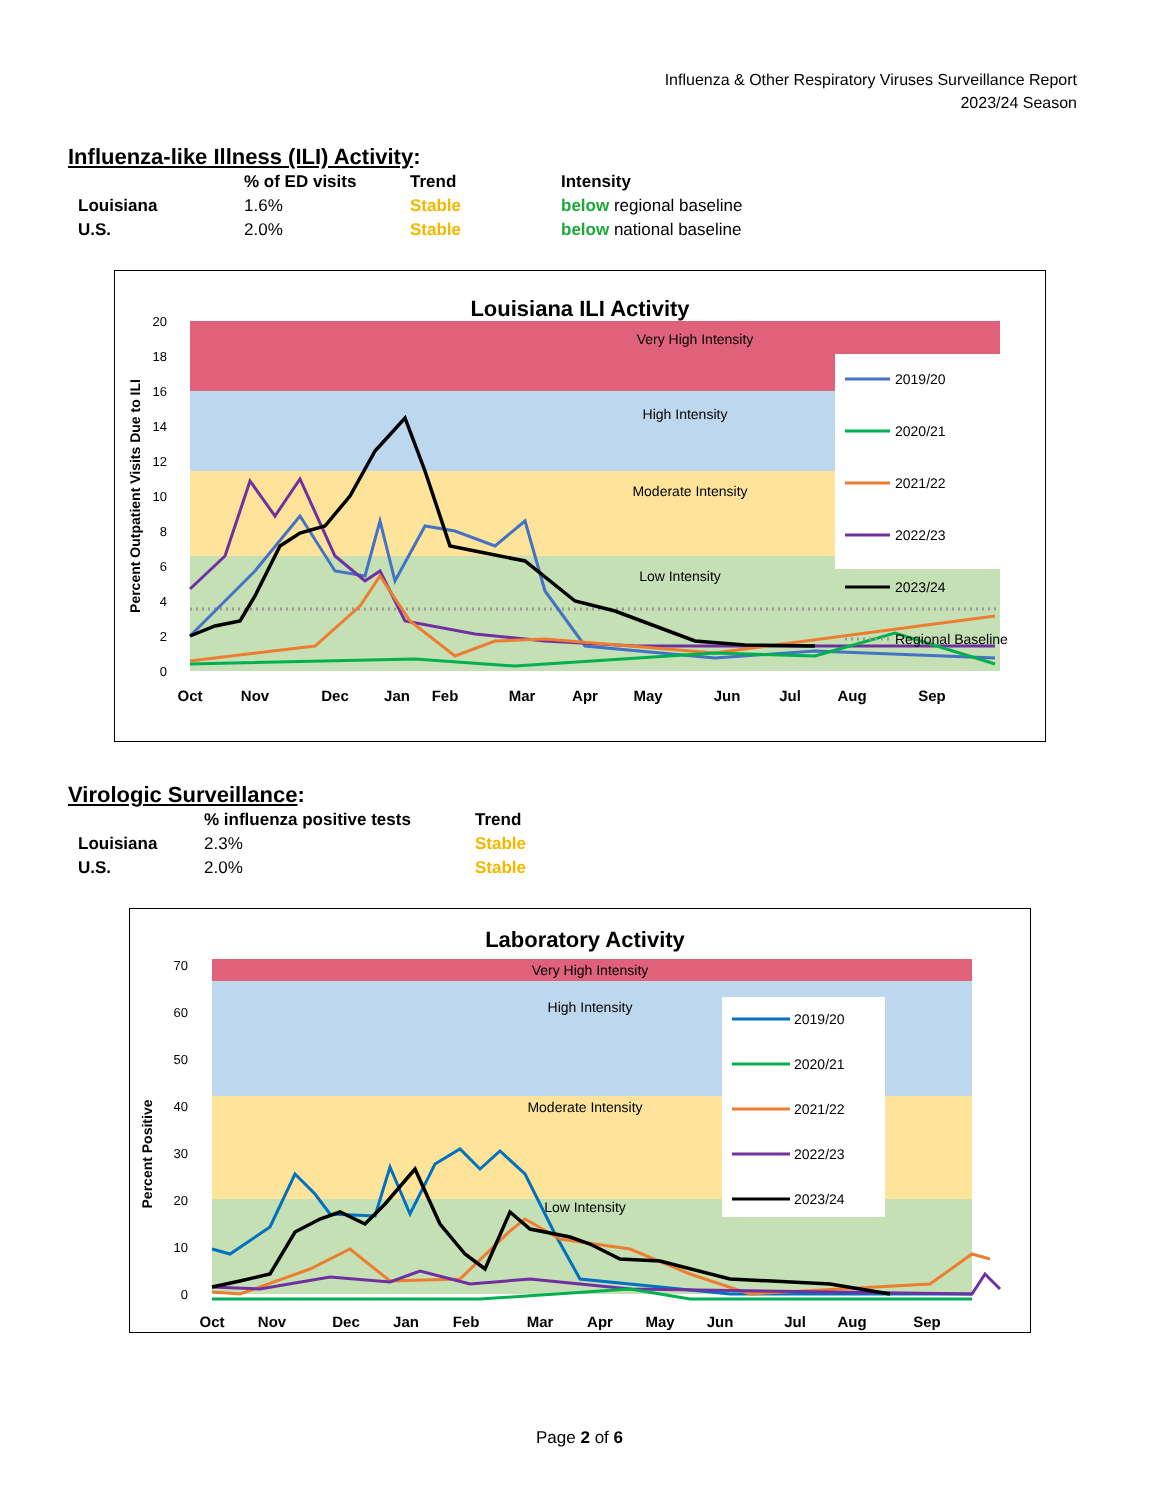Influenza & Other Respiratory Viruses Surveillance Report
2023/24 Season
Influenza-like Illness (ILI) Activity:
| | % of ED visits | Trend | Intensity |
| --- | --- | --- | --- |
| Louisiana | 1.6% | Stable | below regional baseline |
| U.S. | 2.0% | Stable | below national baseline |
Louisiana ILI Activity
Very High Intensity
High Intensity
Moderate Intensity
Low Intensity
0
2
4
6
8
10
12
14
16
18
20
Percent Outpatient Visits Due to ILI
2019/20
2020/21
2021/22
2022/23
2023/24
Regional Baseline
Oct
Nov
Dec
Jan
Feb
Mar
Apr
May
Jun
Jul
Aug
Sep
Virologic Surveillance:
| | % influenza positive tests | Trend |
| --- | --- | --- |
| Louisiana | 2.3% | Stable |
| U.S. | 2.0% | Stable |
Laboratory Activity
Very High Intensity
High Intensity
Moderate Intensity
Low Intensity
0
10
20
30
40
50
60
70
Percent Positive
2019/20
2020/21
2021/22
2022/23
2023/24
Oct
Nov
Dec
Jan
Feb
Mar
Apr
May
Jun
Jul
Aug
Sep
Page 2 of 6